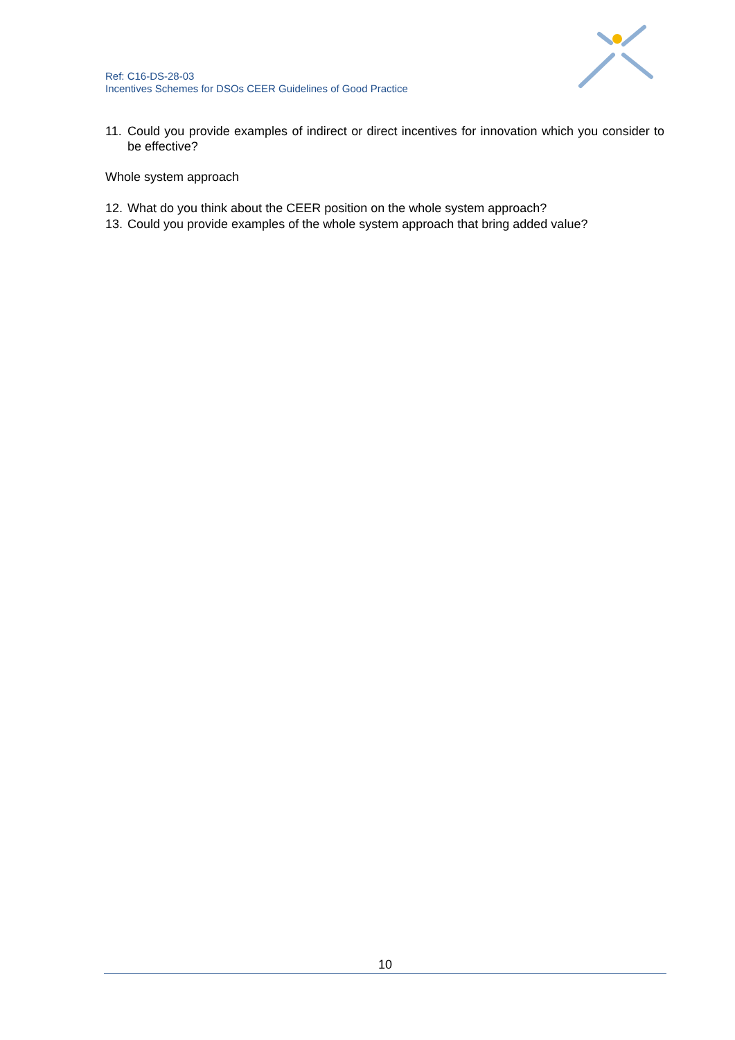Ref: C16-DS-28-03
Incentives Schemes for DSOs CEER Guidelines of Good Practice
11. Could you provide examples of indirect or direct incentives for innovation which you consider to be effective?
Whole system approach
12. What do you think about the CEER position on the whole system approach?
13. Could you provide examples of the whole system approach that bring added value?
10